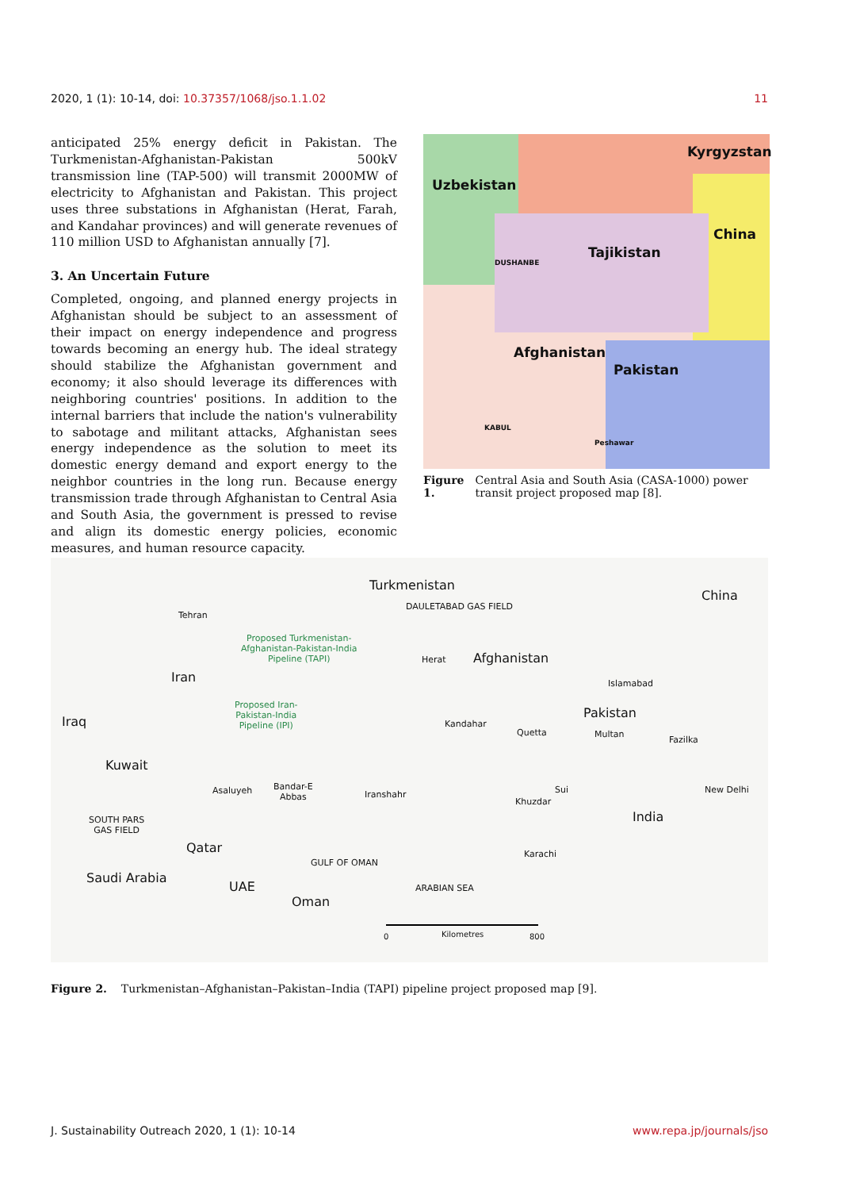2020, 1 (1): 10-14, doi: 10.37357/1068/jso.1.1.02 11
anticipated 25% energy deficit in Pakistan. The Turkmenistan-Afghanistan-Pakistan 500kV transmission line (TAP-500) will transmit 2000MW of electricity to Afghanistan and Pakistan. This project uses three substations in Afghanistan (Herat, Farah, and Kandahar provinces) and will generate revenues of 110 million USD to Afghanistan annually [7].
3. An Uncertain Future
Completed, ongoing, and planned energy projects in Afghanistan should be subject to an assessment of their impact on energy independence and progress towards becoming an energy hub. The ideal strategy should stabilize the Afghanistan government and economy; it also should leverage its differences with neighboring countries' positions. In addition to the internal barriers that include the nation's vulnerability to sabotage and militant attacks, Afghanistan sees energy independence as the solution to meet its domestic energy demand and export energy to the neighbor countries in the long run. Because energy transmission trade through Afghanistan to Central Asia and South Asia, the government is pressed to revise and align its domestic energy policies, economic measures, and human resource capacity.
Uzbekistan
Kyrgyzstan
China
Tajikistan
Afghanistan
Pakistan
DUSHANBE
KABUL
Peshawar
Figure 1. Central Asia and South Asia (CASA-1000) power transit project proposed map [8].
Turkmenistan
China
DAULETABAD GAS FIELD
Tehran
Proposed Turkmenistan-
Afghanistan-Pakistan-India
Pipeline (TAPI) Herat Afghanistan
Iran Islamabad
Proposed Iran-
Pakistan-India
Pipeline (IPI)
Pakistan
Iraq Kandahar
Quetta Multan
Fazilka
Kuwait
Bandar-E
Abbas
Asaluyeh Iranshahr Sui New Delhi
Khuzdar
India SOUTH PARS
GAS FIELD
Qatar Karachi
GULF OF OMAN
Saudi Arabia
UAE ARABIAN SEA
Oman
0 Kilometres 800
Figure 2. Turkmenistan–Afghanistan–Pakistan–India (TAPI) pipeline project proposed map [9].
J. Sustainability Outreach 2020, 1 (1): 10-14 www.repa.jp/journals/jso